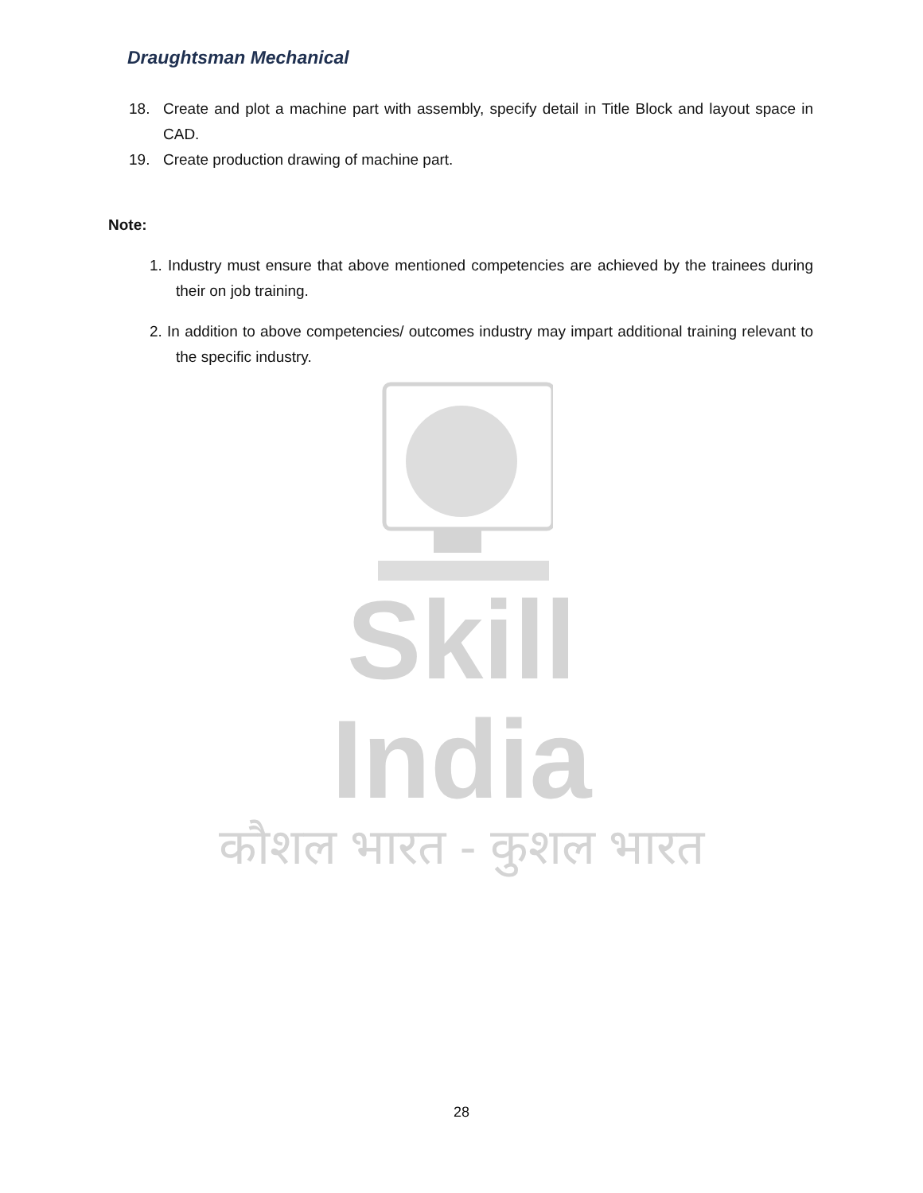Draughtsman Mechanical
18. Create and plot a machine part with assembly, specify detail in Title Block and layout space in CAD.
19. Create production drawing of machine part.
Note:
1. Industry must ensure that above mentioned competencies are achieved by the trainees during their on job training.
2. In addition to above competencies/ outcomes industry may impart additional training relevant to the specific industry.
Skill India
कौशल भारत - कुशल भारत
28